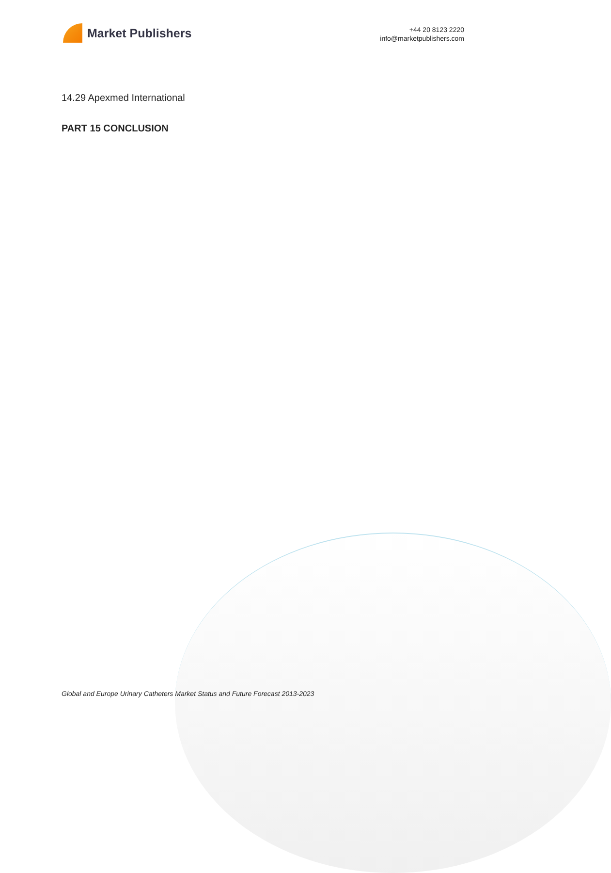Market Publishers
+44 20 8123 2220
info@marketpublishers.com
14.29 Apexmed International
PART 15 CONCLUSION
Global and Europe Urinary Catheters Market Status and Future Forecast 2013-2023